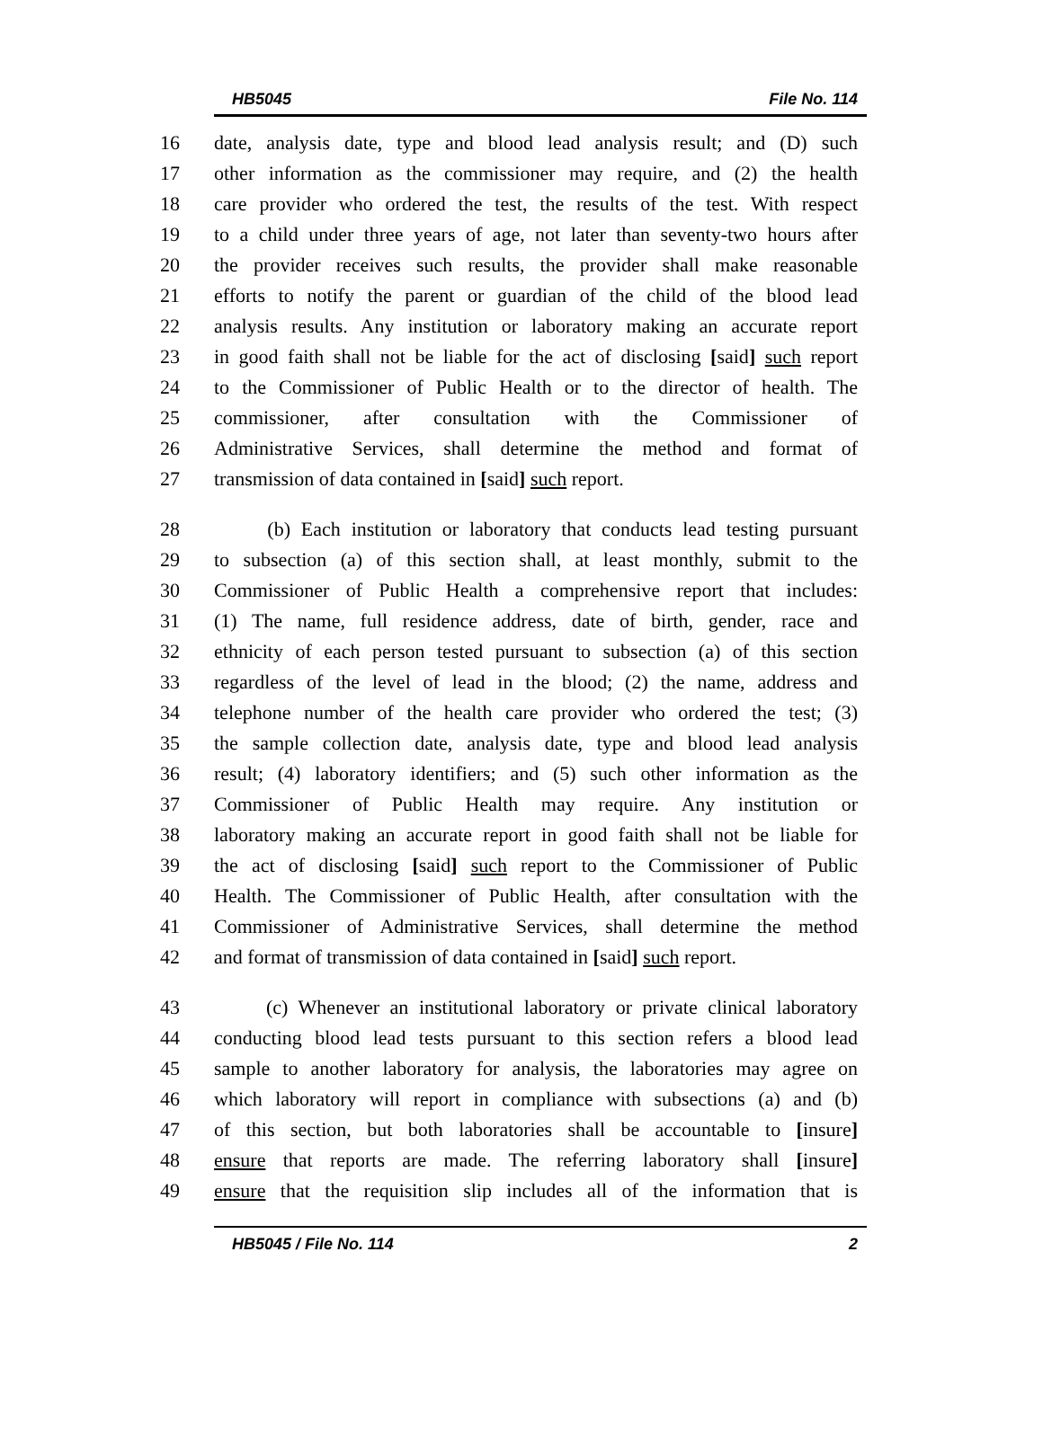HB5045 File No. 114
16 date, analysis date, type and blood lead analysis result; and (D) such
17 other information as the commissioner may require, and (2) the health
18 care provider who ordered the test, the results of the test. With respect
19 to a child under three years of age, not later than seventy-two hours after
20 the provider receives such results, the provider shall make reasonable
21 efforts to notify the parent or guardian of the child of the blood lead
22 analysis results. Any institution or laboratory making an accurate report
23 in good faith shall not be liable for the act of disclosing [said] such report
24 to the Commissioner of Public Health or to the director of health. The
25 commissioner, after consultation with the Commissioner of
26 Administrative Services, shall determine the method and format of
27 transmission of data contained in [said] such report.
28 (b) Each institution or laboratory that conducts lead testing pursuant
29 to subsection (a) of this section shall, at least monthly, submit to the
30 Commissioner of Public Health a comprehensive report that includes:
31 (1) The name, full residence address, date of birth, gender, race and
32 ethnicity of each person tested pursuant to subsection (a) of this section
33 regardless of the level of lead in the blood; (2) the name, address and
34 telephone number of the health care provider who ordered the test; (3)
35 the sample collection date, analysis date, type and blood lead analysis
36 result; (4) laboratory identifiers; and (5) such other information as the
37 Commissioner of Public Health may require. Any institution or
38 laboratory making an accurate report in good faith shall not be liable for
39 the act of disclosing [said] such report to the Commissioner of Public
40 Health. The Commissioner of Public Health, after consultation with the
41 Commissioner of Administrative Services, shall determine the method
42 and format of transmission of data contained in [said] such report.
43 (c) Whenever an institutional laboratory or private clinical laboratory
44 conducting blood lead tests pursuant to this section refers a blood lead
45 sample to another laboratory for analysis, the laboratories may agree on
46 which laboratory will report in compliance with subsections (a) and (b)
47 of this section, but both laboratories shall be accountable to [insure]
48 ensure that reports are made. The referring laboratory shall [insure]
49 ensure that the requisition slip includes all of the information that is
HB5045 / File No. 114 2